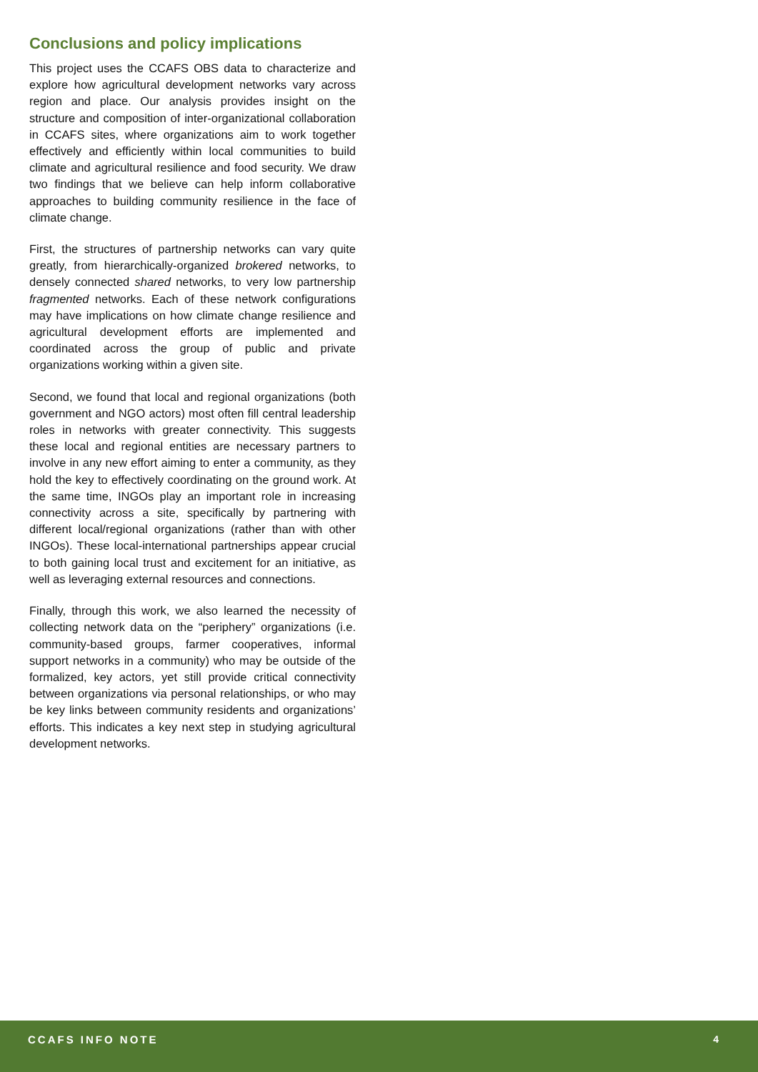Conclusions and policy implications
This project uses the CCAFS OBS data to characterize and explore how agricultural development networks vary across region and place. Our analysis provides insight on the structure and composition of inter-organizational collaboration in CCAFS sites, where organizations aim to work together effectively and efficiently within local communities to build climate and agricultural resilience and food security. We draw two findings that we believe can help inform collaborative approaches to building community resilience in the face of climate change.
First, the structures of partnership networks can vary quite greatly, from hierarchically-organized brokered networks, to densely connected shared networks, to very low partnership fragmented networks. Each of these network configurations may have implications on how climate change resilience and agricultural development efforts are implemented and coordinated across the group of public and private organizations working within a given site.
Second, we found that local and regional organizations (both government and NGO actors) most often fill central leadership roles in networks with greater connectivity. This suggests these local and regional entities are necessary partners to involve in any new effort aiming to enter a community, as they hold the key to effectively coordinating on the ground work. At the same time, INGOs play an important role in increasing connectivity across a site, specifically by partnering with different local/regional organizations (rather than with other INGOs). These local-international partnerships appear crucial to both gaining local trust and excitement for an initiative, as well as leveraging external resources and connections.
Finally, through this work, we also learned the necessity of collecting network data on the “periphery” organizations (i.e. community-based groups, farmer cooperatives, informal support networks in a community) who may be outside of the formalized, key actors, yet still provide critical connectivity between organizations via personal relationships, or who may be key links between community residents and organizations’ efforts. This indicates a key next step in studying agricultural development networks.
CCAFS INFO NOTE 4